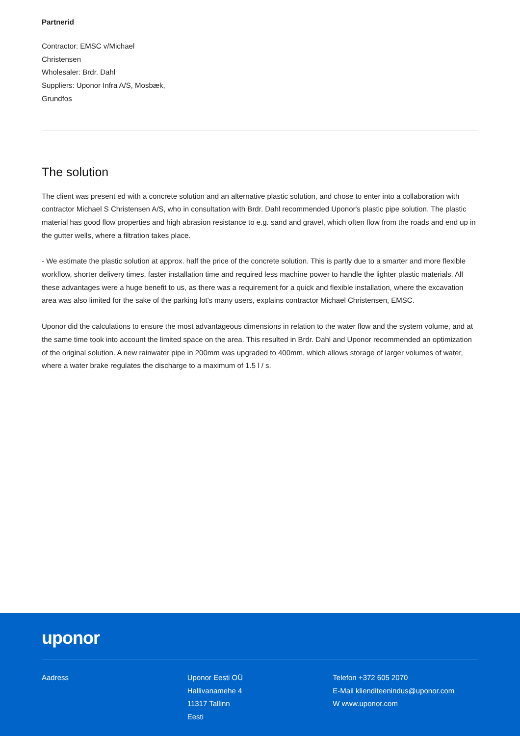Partnerid
Contractor: EMSC v/Michael
Christensen
Wholesaler: Brdr. Dahl
Suppliers: Uponor Infra A/S, Mosbæk,
Grundfos
The solution
The client was present ed with a concrete solution and an alternative plastic solution, and chose to enter into a collaboration with contractor Michael S Christensen A/S, who in consultation with Brdr. Dahl recommended Uponor's plastic pipe solution. The plastic material has good flow properties and high abrasion resistance to e.g. sand and gravel, which often flow from the roads and end up in the gutter wells, where a filtration takes place.
- We estimate the plastic solution at approx. half the price of the concrete solution. This is partly due to a smarter and more flexible workflow, shorter delivery times, faster installation time and required less machine power to handle the lighter plastic materials. All these advantages were a huge benefit to us, as there was a requirement for a quick and flexible installation, where the excavation area was also limited for the sake of the parking lot's many users, explains contractor Michael Christensen, EMSC.
Uponor did the calculations to ensure the most advantageous dimensions in relation to the water flow and the system volume, and at the same time took into account the limited space on the area. This resulted in Brdr. Dahl and Uponor recommended an optimization of the original solution. A new rainwater pipe in 200mm was upgraded to 400mm, which allows storage of larger volumes of water, where a water brake regulates the discharge to a maximum of 1.5 l / s.
uponor
Aadress Uponor Eesti OÜ
Hallivanamehe 4
11317 Tallinn
Eesti
Telefon +372 605 2070
E-Mail klienditeenindus@uponor.com
W www.uponor.com